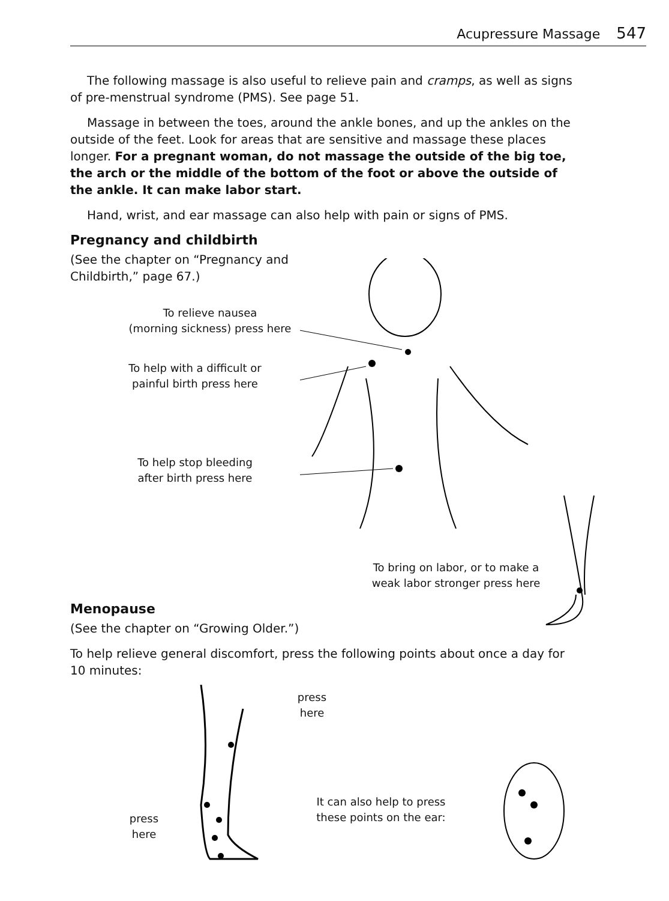Acupressure Massage 547
The following massage is also useful to relieve pain and cramps, as well as signs of pre-menstrual syndrome (PMS). See page 51.
Massage in between the toes, around the ankle bones, and up the ankles on the outside of the feet. Look for areas that are sensitive and massage these places longer. For a pregnant woman, do not massage the outside of the big toe, the arch or the middle of the bottom of the foot or above the outside of the ankle. It can make labor start.
Hand, wrist, and ear massage can also help with pain or signs of PMS.
Pregnancy and childbirth
(See the chapter on “Pregnancy and Childbirth,” page 67.)
To relieve nausea
(morning sickness) press here
To help with a difficult or
painful birth press here
To help stop bleeding
after birth press here
To bring on labor, or to make a
weak labor stronger press here
Menopause
(See the chapter on “Growing Older.”)
To help relieve general discomfort, press the following points about once a day for 10 minutes:
press
here
press
here
It can also help to press
these points on the ear: